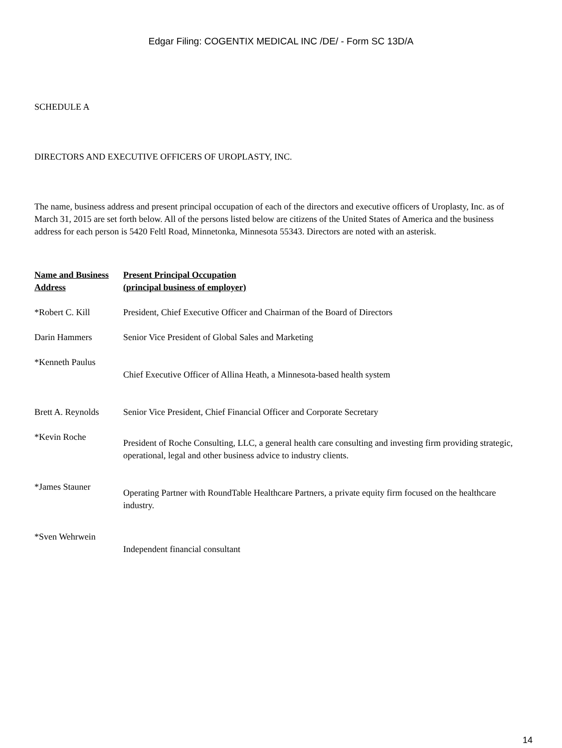Edgar Filing: COGENTIX MEDICAL INC /DE/ - Form SC 13D/A
SCHEDULE A
DIRECTORS AND EXECUTIVE OFFICERS OF UROPLASTY, INC.
The name, business address and present principal occupation of each of the directors and executive officers of Uroplasty, Inc. as of March 31, 2015 are set forth below. All of the persons listed below are citizens of the United States of America and the business address for each person is 5420 Feltl Road, Minnetonka, Minnesota 55343. Directors are noted with an asterisk.
| Name and Business Address | Present Principal Occupation (principal business of employer) |
| --- | --- |
| *Robert C. Kill | President, Chief Executive Officer and Chairman of the Board of Directors |
| Darin Hammers | Senior Vice President of Global Sales and Marketing |
| *Kenneth Paulus | Chief Executive Officer of Allina Heath, a Minnesota-based health system |
| Brett A. Reynolds | Senior Vice President, Chief Financial Officer and Corporate Secretary |
| *Kevin Roche | President of Roche Consulting, LLC, a general health care consulting and investing firm providing strategic, operational, legal and other business advice to industry clients. |
| *James Stauner | Operating Partner with RoundTable Healthcare Partners, a private equity firm focused on the healthcare industry. |
| *Sven Wehrwein | Independent financial consultant |
14